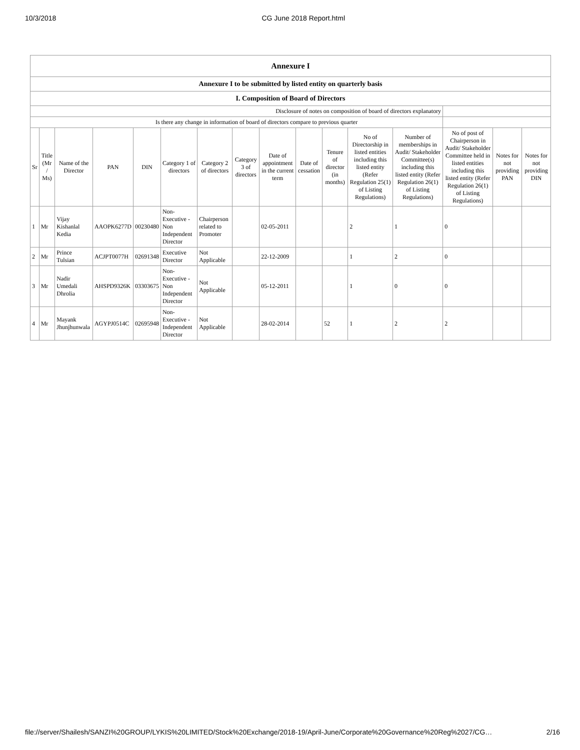10/3/2018 CG June 2018 Report.html
| Annexure I | | | | | | | | | | | | | | | |
| Annexure I to be submitted by listed entity on quarterly basis | | | | | | | | | | | | | | | |
| I. Composition of Board of Directors | | | | | | | | | | | | | | | |
| Disclosure of notes on composition of board of directors explanatory | | | | | | | | | | | | | | | |
| Is there any change in information of board of directors compare to previous quarter | | | | | | | | | | | | | | | |
| Sr | Title (Mr / Ms) | Name of the Director | PAN | DIN | Category 1 of directors | Category 2 of directors | Category 3 of directors | Date of appointment in the current term | Date of cessation | Tenure of director (in months) | No of Directorship in listed entities including this listed entity (Refer Regulation 25(1) of Listing Regulations) | Number of memberships in Audit/ Stakeholder Committee(s) including this listed entity (Refer Regulation 26(1) of Listing Regulations) | No of post of Chairperson in Audit/ Stakeholder Committee held in listed entities including this listed entity (Refer Regulation 26(1) of Listing Regulations) | Notes for not providing PAN | Notes for not providing DIN |
| 1 | Mr | Vijay Kishanlal Kedia | AAOPK6277D | 00230480 | Non-Executive - Non Independent Director | Chairperson related to Promoter | | 02-05-2011 | | | 2 | 1 | 0 | | |
| 2 | Mr | Prince Tulsian | ACJPT0077H | 02691348 | Executive Director | Not Applicable | | 22-12-2009 | | | 1 | 2 | 0 | | |
| 3 | Mr | Nadir Umedali Dhrolia | AHSPD9326K | 03303675 | Non-Executive - Non Independent Director | Not Applicable | | 05-12-2011 | | | 1 | 0 | 0 | | |
| 4 | Mr | Mayank Jhunjhunwala | AGYPJ0514C | 02695948 | Non-Executive - Independent Director | Not Applicable | | 28-02-2014 | | 52 | 1 | 2 | 2 | | |
file://server/Shailesh/SANZI%20GROUP/LYKIS%20LIMITED/Stock%20Exchange/2018-19/April-June/Corporate%20Governance%20Reg%2027/CG… 2/16